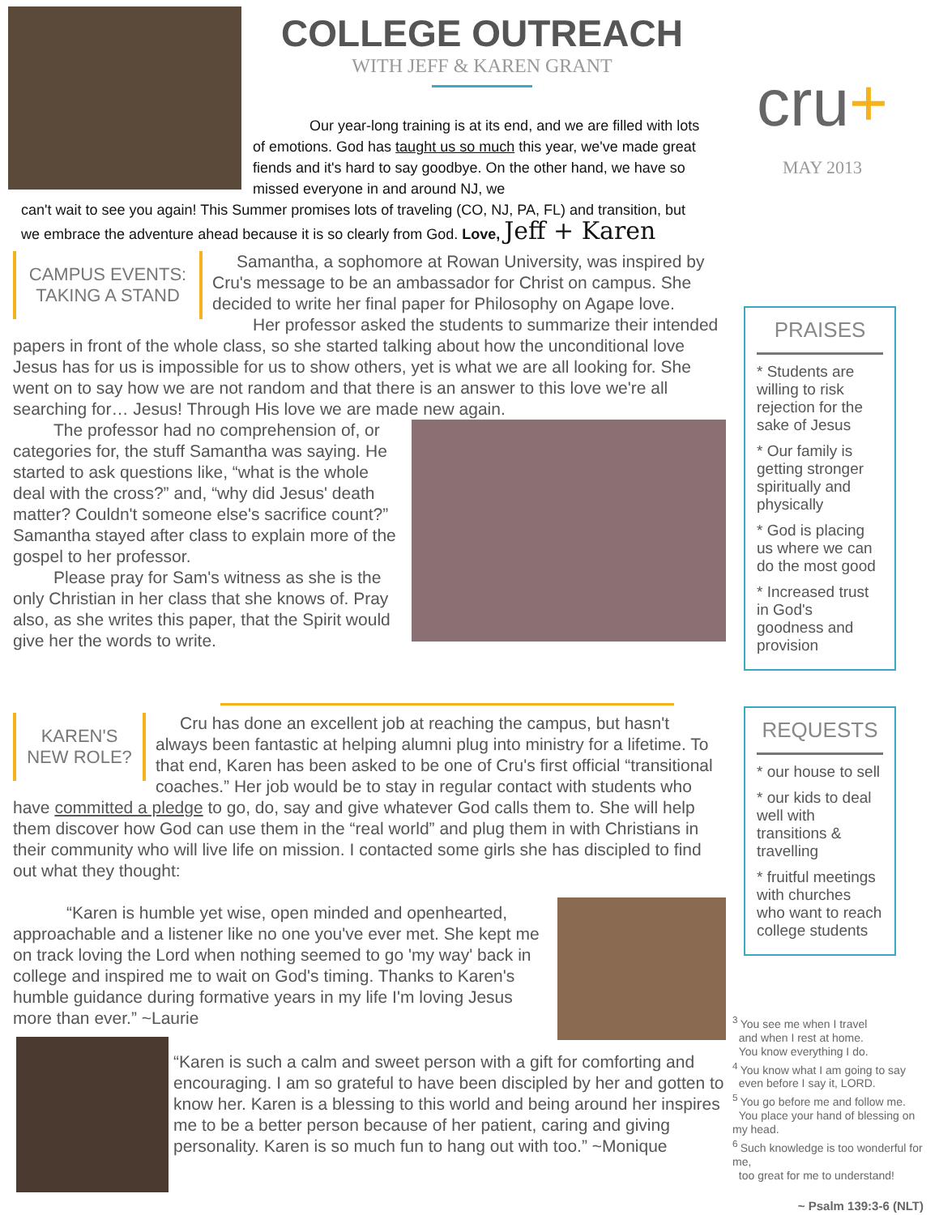COLLEGE OUTREACH
WITH JEFF & KAREN GRANT
cru+
MAY 2013
Our year-long training is at its end, and we are filled with lots of emotions. God has taught us so much this year, we've made great fiends and it's hard to say goodbye. On the other hand, we have so missed everyone in and around NJ, we
can't wait to see you again! This Summer promises lots of traveling (CO, NJ, PA, FL) and transition, but we embrace the adventure ahead because it is so clearly from God. Love, Jeff + Karen
CAMPUS EVENTS: TAKING A STAND
Samantha, a sophomore at Rowan University, was inspired by Cru's message to be an ambassador for Christ on campus. She decided to write her final paper for Philosophy on Agape love.
Her professor asked the students to summarize their intended papers in front of the whole class, so she started talking about how the unconditional love Jesus has for us is impossible for us to show others, yet is what we are all looking for. She went on to say how we are not random and that there is an answer to this love we're all searching for… Jesus! Through His love we are made new again.
The professor had no comprehension of, or categories for, the stuff Samantha was saying. He started to ask questions like, “what is the whole deal with the cross?” and, “why did Jesus' death matter? Couldn't someone else's sacrifice count?” Samantha stayed after class to explain more of the gospel to her professor.
Please pray for Sam's witness as she is the only Christian in her class that she knows of. Pray also, as she writes this paper, that the Spirit would give her the words to write.
PRAISES
* Students are willing to risk rejection for the sake of Jesus
* Our family is getting stronger spiritually and physically
* God is placing us where we can do the most good
* Increased trust in God's goodness and provision
KAREN'S NEW ROLE?
Cru has done an excellent job at reaching the campus, but hasn't always been fantastic at helping alumni plug into ministry for a lifetime. To that end, Karen has been asked to be one of Cru's first official “transitional coaches.” Her job would be to stay in regular contact with students who have committed a pledge to go, do, say and give whatever God calls them to. She will help them discover how God can use them in the “real world” and plug them in with Christians in their community who will live life on mission. I contacted some girls she has discipled to find out what they thought:
“Karen is humble yet wise, open minded and openhearted, approachable and a listener like no one you've ever met. She kept me on track loving the Lord when nothing seemed to go 'my way' back in college and inspired me to wait on God's timing. Thanks to Karen's humble guidance during formative years in my life I'm loving Jesus more than ever.” ~Laurie
“Karen is such a calm and sweet person with a gift for comforting and encouraging. I am so grateful to have been discipled by her and gotten to know her. Karen is a blessing to this world and being around her inspires me to be a better person because of her patient, caring and giving personality. Karen is so much fun to hang out with too.” ~Monique
REQUESTS
* our house to sell
* our kids to deal well with transitions & travelling
* fruitful meetings with churches who want to reach college students
<sup>3</sup> You see me when I travel
and when I rest at home.
You know everything I do.
<sup>4</sup> You know what I am going to say
even before I say it, LORD.
<sup>5</sup> You go before me and follow me.
You place your hand of blessing on my head.
<sup>6</sup> Such knowledge is too wonderful for me,
too great for me to understand!
~ Psalm 139:3-6 (NLT)